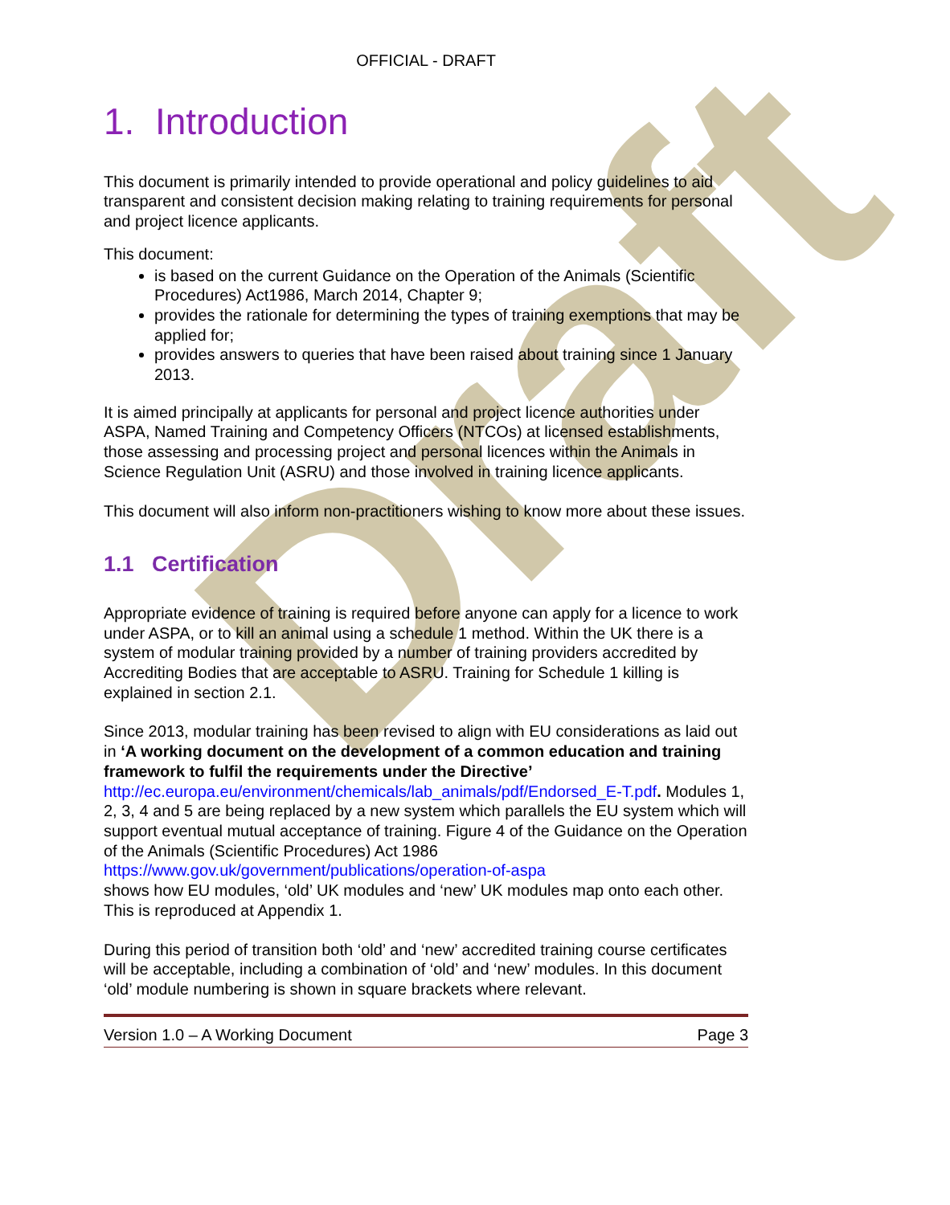Draft
OFFICIAL - DRAFT
1. Introduction
This document is primarily intended to provide operational and policy guidelines to aid transparent and consistent decision making relating to training requirements for personal and project licence applicants.
This document:
is based on the current Guidance on the Operation of the Animals (Scientific Procedures) Act1986, March 2014, Chapter 9;
provides the rationale for determining the types of training exemptions that may be applied for;
provides answers to queries that have been raised about training since 1 January 2013.
It is aimed principally at applicants for personal and project licence authorities under ASPA, Named Training and Competency Officers (NTCOs) at licensed establishments, those assessing and processing project and personal licences within the Animals in Science Regulation Unit (ASRU) and those involved in training licence applicants.
This document will also inform non-practitioners wishing to know more about these issues.
1.1 Certification
Appropriate evidence of training is required before anyone can apply for a licence to work under ASPA, or to kill an animal using a schedule 1 method. Within the UK there is a system of modular training provided by a number of training providers accredited by Accrediting Bodies that are acceptable to ASRU. Training for Schedule 1 killing is explained in section 2.1.
Since 2013, modular training has been revised to align with EU considerations as laid out in ‘A working document on the development of a common education and training framework to fulfil the requirements under the Directive’ http://ec.europa.eu/environment/chemicals/lab_animals/pdf/Endorsed_E-T.pdf. Modules 1, 2, 3, 4 and 5 are being replaced by a new system which parallels the EU system which will support eventual mutual acceptance of training. Figure 4 of the Guidance on the Operation of the Animals (Scientific Procedures) Act 1986 https://www.gov.uk/government/publications/operation-of-aspa
shows how EU modules, ‘old’ UK modules and ‘new’ UK modules map onto each other. This is reproduced at Appendix 1.
During this period of transition both ‘old’ and ‘new’ accredited training course certificates will be acceptable, including a combination of ‘old’ and ‘new’ modules. In this document ‘old’ module numbering is shown in square brackets where relevant.
Version 1.0 – A Working Document Page 3